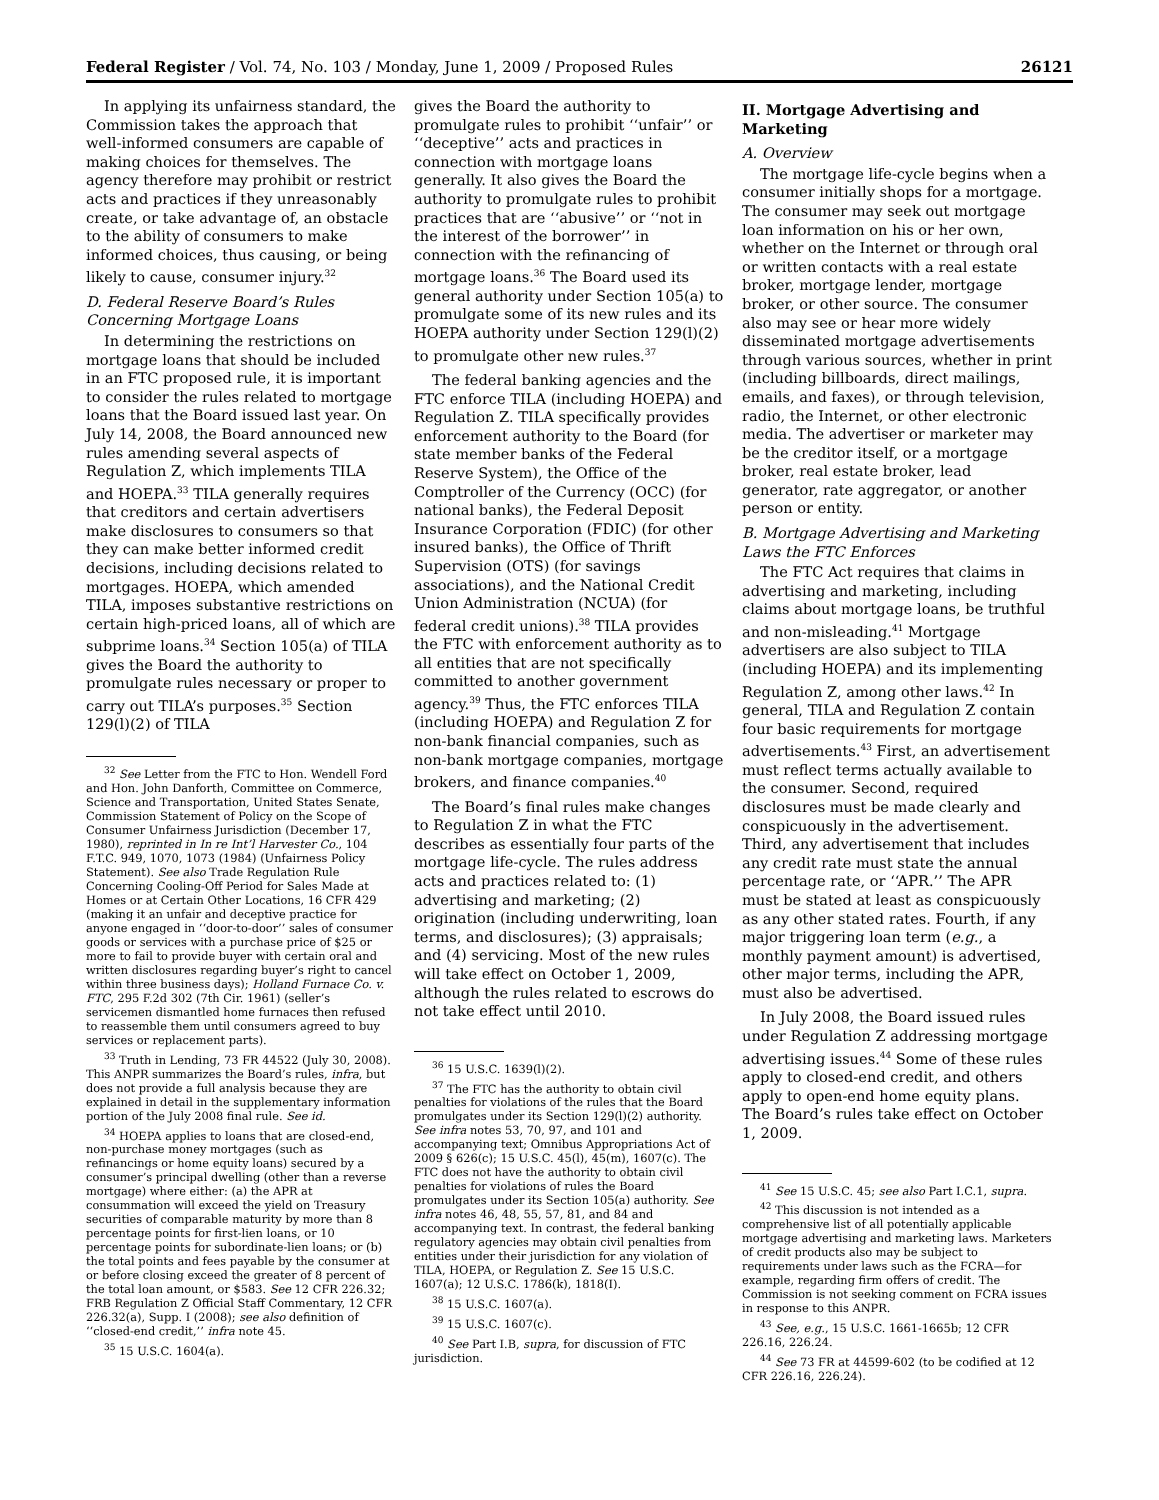Federal Register / Vol. 74, No. 103 / Monday, June 1, 2009 / Proposed Rules 26121
In applying its unfairness standard, the Commission takes the approach that well-informed consumers are capable of making choices for themselves. The agency therefore may prohibit or restrict acts and practices if they unreasonably create, or take advantage of, an obstacle to the ability of consumers to make informed choices, thus causing, or being likely to cause, consumer injury.<sup>32</sup>
D. Federal Reserve Board’s Rules Concerning Mortgage Loans
In determining the restrictions on mortgage loans that should be included in an FTC proposed rule, it is important to consider the rules related to mortgage loans that the Board issued last year. On July 14, 2008, the Board announced new rules amending several aspects of Regulation Z, which implements TILA and HOEPA.<sup>33</sup> TILA generally requires that creditors and certain advertisers make disclosures to consumers so that they can make better informed credit decisions, including decisions related to mortgages. HOEPA, which amended TILA, imposes substantive restrictions on certain high-priced loans, all of which are subprime loans.<sup>34</sup> Section 105(a) of TILA gives the Board the authority to promulgate rules necessary or proper to carry out TILA’s purposes.<sup>35</sup> Section 129(l)(2) of TILA
<sup>32</sup> See Letter from the FTC to Hon. Wendell Ford and Hon. John Danforth, Committee on Commerce, Science and Transportation, United States Senate, Commission Statement of Policy on the Scope of Consumer Unfairness Jurisdiction (December 17, 1980), reprinted in In re Int’l Harvester Co., 104 F.T.C. 949, 1070, 1073 (1984) (Unfairness Policy Statement). See also Trade Regulation Rule Concerning Cooling-Off Period for Sales Made at Homes or at Certain Other Locations, 16 CFR 429 (making it an unfair and deceptive practice for anyone engaged in ‘‘door-to-door’’ sales of consumer goods or services with a purchase price of $25 or more to fail to provide buyer with certain oral and written disclosures regarding buyer’s right to cancel within three business days); Holland Furnace Co. v. FTC, 295 F.2d 302 (7th Cir. 1961) (seller’s servicemen dismantled home furnaces then refused to reassemble them until consumers agreed to buy services or replacement parts).
<sup>33</sup> Truth in Lending, 73 FR 44522 (July 30, 2008). This ANPR summarizes the Board’s rules, infra, but does not provide a full analysis because they are explained in detail in the supplementary information portion of the July 2008 final rule. See id.
<sup>34</sup> HOEPA applies to loans that are closed-end, non-purchase money mortgages (such as refinancings or home equity loans) secured by a consumer’s principal dwelling (other than a reverse mortgage) where either: (a) the APR at consummation will exceed the yield on Treasury securities of comparable maturity by more than 8 percentage points for first-lien loans, or 10 percentage points for subordinate-lien loans; or (b) the total points and fees payable by the consumer at or before closing exceed the greater of 8 percent of the total loan amount, or $583. See 12 CFR 226.32; FRB Regulation Z Official Staff Commentary, 12 CFR 226.32(a), Supp. I (2008); see also definition of ‘‘closed-end credit,’’ infra note 45.
<sup>35</sup> 15 U.S.C. 1604(a).
gives the Board the authority to promulgate rules to prohibit ‘‘unfair’’ or ‘‘deceptive’’ acts and practices in connection with mortgage loans generally. It also gives the Board the authority to promulgate rules to prohibit practices that are ‘‘abusive’’ or ‘‘not in the interest of the borrower’’ in connection with the refinancing of mortgage loans.<sup>36</sup> The Board used its general authority under Section 105(a) to promulgate some of its new rules and its HOEPA authority under Section 129(l)(2) to promulgate other new rules.<sup>37</sup>
The federal banking agencies and the FTC enforce TILA (including HOEPA) and Regulation Z. TILA specifically provides enforcement authority to the Board (for state member banks of the Federal Reserve System), the Office of the Comptroller of the Currency (OCC) (for national banks), the Federal Deposit Insurance Corporation (FDIC) (for other insured banks), the Office of Thrift Supervision (OTS) (for savings associations), and the National Credit Union Administration (NCUA) (for federal credit unions).<sup>38</sup> TILA provides the FTC with enforcement authority as to all entities that are not specifically committed to another government agency.<sup>39</sup> Thus, the FTC enforces TILA (including HOEPA) and Regulation Z for non-bank financial companies, such as non-bank mortgage companies, mortgage brokers, and finance companies.<sup>40</sup>
The Board’s final rules make changes to Regulation Z in what the FTC describes as essentially four parts of the mortgage life-cycle. The rules address acts and practices related to: (1) advertising and marketing; (2) origination (including underwriting, loan terms, and disclosures); (3) appraisals; and (4) servicing. Most of the new rules will take effect on October 1, 2009, although the rules related to escrows do not take effect until 2010.
<sup>36</sup> 15 U.S.C. 1639(l)(2).
<sup>37</sup> The FTC has the authority to obtain civil penalties for violations of the rules that the Board promulgates under its Section 129(l)(2) authority. See infra notes 53, 70, 97, and 101 and accompanying text; Omnibus Appropriations Act of 2009 § 626(c); 15 U.S.C. 45(l), 45(m), 1607(c). The FTC does not have the authority to obtain civil penalties for violations of rules the Board promulgates under its Section 105(a) authority. See infra notes 46, 48, 55, 57, 81, and 84 and accompanying text. In contrast, the federal banking regulatory agencies may obtain civil penalties from entities under their jurisdiction for any violation of TILA, HOEPA, or Regulation Z. See 15 U.S.C. 1607(a); 12 U.S.C. 1786(k), 1818(I).
<sup>38</sup> 15 U.S.C. 1607(a).
<sup>39</sup> 15 U.S.C. 1607(c).
<sup>40</sup> See Part I.B, supra, for discussion of FTC jurisdiction.
II. Mortgage Advertising and Marketing
A. Overview
The mortgage life-cycle begins when a consumer initially shops for a mortgage. The consumer may seek out mortgage loan information on his or her own, whether on the Internet or through oral or written contacts with a real estate broker, mortgage lender, mortgage broker, or other source. The consumer also may see or hear more widely disseminated mortgage advertisements through various sources, whether in print (including billboards, direct mailings, emails, and faxes), or through television, radio, the Internet, or other electronic media. The advertiser or marketer may be the creditor itself, or a mortgage broker, real estate broker, lead generator, rate aggregator, or another person or entity.
B. Mortgage Advertising and Marketing Laws the FTC Enforces
The FTC Act requires that claims in advertising and marketing, including claims about mortgage loans, be truthful and non-misleading.<sup>41</sup> Mortgage advertisers are also subject to TILA (including HOEPA) and its implementing Regulation Z, among other laws.<sup>42</sup> In general, TILA and Regulation Z contain four basic requirements for mortgage advertisements.<sup>43</sup> First, an advertisement must reflect terms actually available to the consumer. Second, required disclosures must be made clearly and conspicuously in the advertisement. Third, any advertisement that includes any credit rate must state the annual percentage rate, or ‘‘APR.’’ The APR must be stated at least as conspicuously as any other stated rates. Fourth, if any major triggering loan term (e.g., a monthly payment amount) is advertised, other major terms, including the APR, must also be advertised.
In July 2008, the Board issued rules under Regulation Z addressing mortgage advertising issues.<sup>44</sup> Some of these rules apply to closed-end credit, and others apply to open-end home equity plans. The Board’s rules take effect on October 1, 2009.
<sup>41</sup> See 15 U.S.C. 45; see also Part I.C.1, supra.
<sup>42</sup> This discussion is not intended as a comprehensive list of all potentially applicable mortgage advertising and marketing laws. Marketers of credit products also may be subject to requirements under laws such as the FCRA—for example, regarding firm offers of credit. The Commission is not seeking comment on FCRA issues in response to this ANPR.
<sup>43</sup> See, e.g., 15 U.S.C. 1661-1665b; 12 CFR 226.16, 226.24.
<sup>44</sup> See 73 FR at 44599-602 (to be codified at 12 CFR 226.16, 226.24).